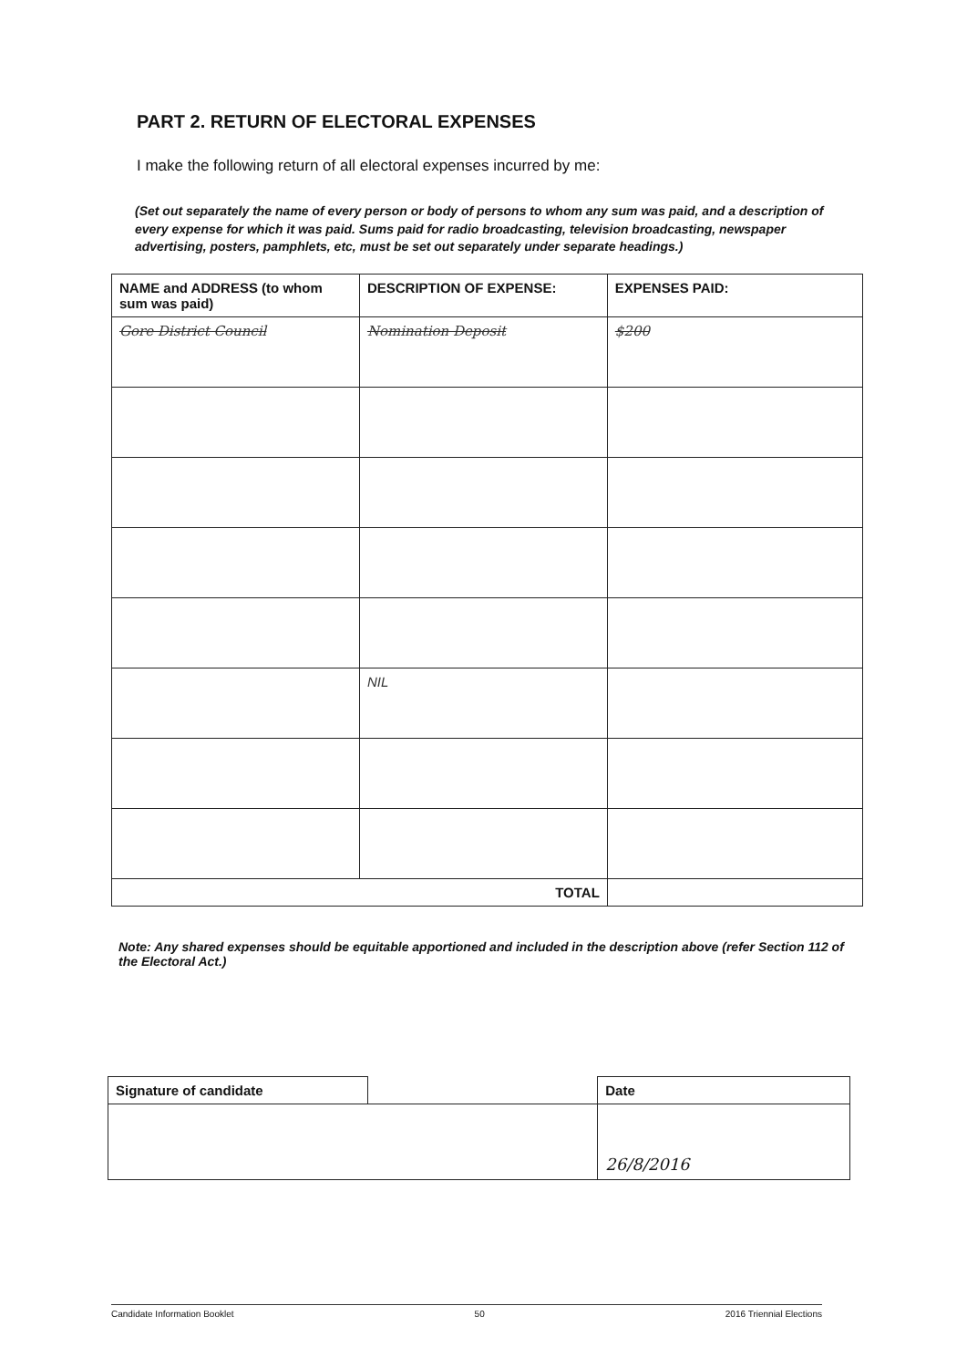PART 2. RETURN OF ELECTORAL EXPENSES
I make the following return of all electoral expenses incurred by me:
(Set out separately the name of every person or body of persons to whom any sum was paid, and a description of every expense for which it was paid. Sums paid for radio broadcasting, television broadcasting, newspaper advertising, posters, pamphlets, etc, must be set out separately under separate headings.)
| NAME and ADDRESS (to whom sum was paid) | DESCRIPTION OF EXPENSE: | EXPENSES PAID: |
| --- | --- | --- |
| Gore District Council | Nomination Deposit | $200 |
| | NIL | |
| TOTAL | | |
Note: Any shared expenses should be equitable apportioned and included in the description above (refer Section 112 of the Electoral Act.)
| Signature of candidate | | Date |
| | | 26/8/2016 |
Candidate Information Booklet 50 2016 Triennial Elections